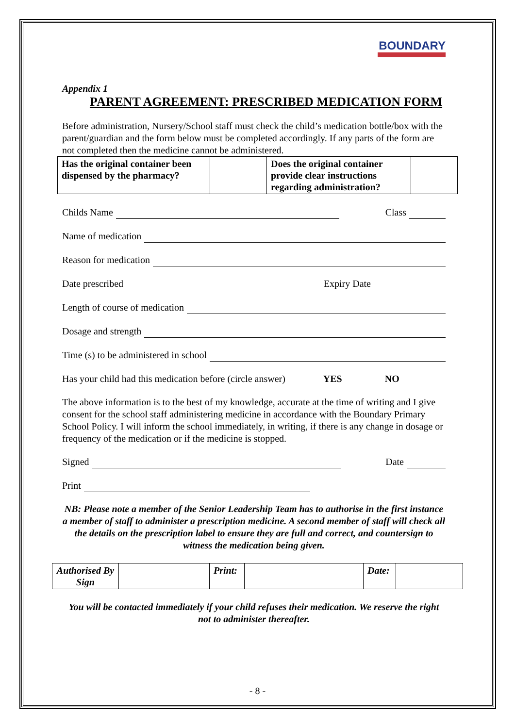BOUNDARY
Appendix 1
PARENT AGREEMENT: PRESCRIBED MEDICATION FORM
Before administration, Nursery/School staff must check the child’s medication bottle/box with the parent/guardian and the form below must be completed accordingly. If any parts of the form are not completed then the medicine cannot be administered.
| Has the original container been dispensed by the pharmacy? | | Does the original container provide clear instructions regarding administration? | |
Childs Name Class
Name of medication
Reason for medication
Date prescribed Expiry Date
Length of course of medication
Dosage and strength
Time (s) to be administered in school
Has your child had this medication before (circle answer) YES NO
The above information is to the best of my knowledge, accurate at the time of writing and I give consent for the school staff administering medicine in accordance with the Boundary Primary School Policy. I will inform the school immediately, in writing, if there is any change in dosage or frequency of the medication or if the medicine is stopped.
Signed Date
Print
NB: Please note a member of the Senior Leadership Team has to authorise in the first instance a member of staff to administer a prescription medicine. A second member of staff will check all the details on the prescription label to ensure they are full and correct, and countersign to witness the medication being given.
| Authorised By Sign | | Print: | | Date: | |
You will be contacted immediately if your child refuses their medication. We reserve the right not to administer thereafter.
- 8 -